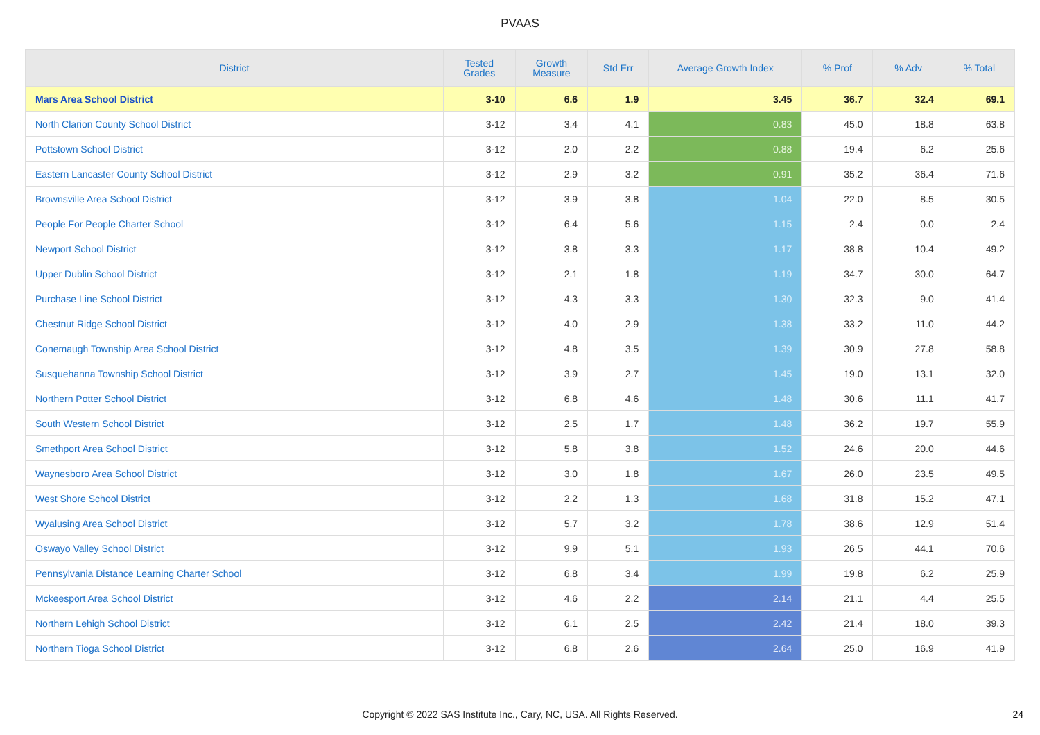PVAAS
| District | Tested Grades | Growth Measure | Std Err | Average Growth Index | % Prof | % Adv | % Total |
| --- | --- | --- | --- | --- | --- | --- | --- |
| Mars Area School District | 3-10 | 6.6 | 1.9 | 3.45 | 36.7 | 32.4 | 69.1 |
| North Clarion County School District | 3-12 | 3.4 | 4.1 | 0.83 | 45.0 | 18.8 | 63.8 |
| Pottstown School District | 3-12 | 2.0 | 2.2 | 0.88 | 19.4 | 6.2 | 25.6 |
| Eastern Lancaster County School District | 3-12 | 2.9 | 3.2 | 0.91 | 35.2 | 36.4 | 71.6 |
| Brownsville Area School District | 3-12 | 3.9 | 3.8 | 1.04 | 22.0 | 8.5 | 30.5 |
| People For People Charter School | 3-12 | 6.4 | 5.6 | 1.15 | 2.4 | 0.0 | 2.4 |
| Newport School District | 3-12 | 3.8 | 3.3 | 1.17 | 38.8 | 10.4 | 49.2 |
| Upper Dublin School District | 3-12 | 2.1 | 1.8 | 1.19 | 34.7 | 30.0 | 64.7 |
| Purchase Line School District | 3-12 | 4.3 | 3.3 | 1.30 | 32.3 | 9.0 | 41.4 |
| Chestnut Ridge School District | 3-12 | 4.0 | 2.9 | 1.38 | 33.2 | 11.0 | 44.2 |
| Conemaugh Township Area School District | 3-12 | 4.8 | 3.5 | 1.39 | 30.9 | 27.8 | 58.8 |
| Susquehanna Township School District | 3-12 | 3.9 | 2.7 | 1.45 | 19.0 | 13.1 | 32.0 |
| Northern Potter School District | 3-12 | 6.8 | 4.6 | 1.48 | 30.6 | 11.1 | 41.7 |
| South Western School District | 3-12 | 2.5 | 1.7 | 1.48 | 36.2 | 19.7 | 55.9 |
| Smethport Area School District | 3-12 | 5.8 | 3.8 | 1.52 | 24.6 | 20.0 | 44.6 |
| Waynesboro Area School District | 3-12 | 3.0 | 1.8 | 1.67 | 26.0 | 23.5 | 49.5 |
| West Shore School District | 3-12 | 2.2 | 1.3 | 1.68 | 31.8 | 15.2 | 47.1 |
| Wyalusing Area School District | 3-12 | 5.7 | 3.2 | 1.78 | 38.6 | 12.9 | 51.4 |
| Oswayo Valley School District | 3-12 | 9.9 | 5.1 | 1.93 | 26.5 | 44.1 | 70.6 |
| Pennsylvania Distance Learning Charter School | 3-12 | 6.8 | 3.4 | 1.99 | 19.8 | 6.2 | 25.9 |
| Mckeesport Area School District | 3-12 | 4.6 | 2.2 | 2.14 | 21.1 | 4.4 | 25.5 |
| Northern Lehigh School District | 3-12 | 6.1 | 2.5 | 2.42 | 21.4 | 18.0 | 39.3 |
| Northern Tioga School District | 3-12 | 6.8 | 2.6 | 2.64 | 25.0 | 16.9 | 41.9 |
Copyright © 2022 SAS Institute Inc., Cary, NC, USA. All Rights Reserved.
24